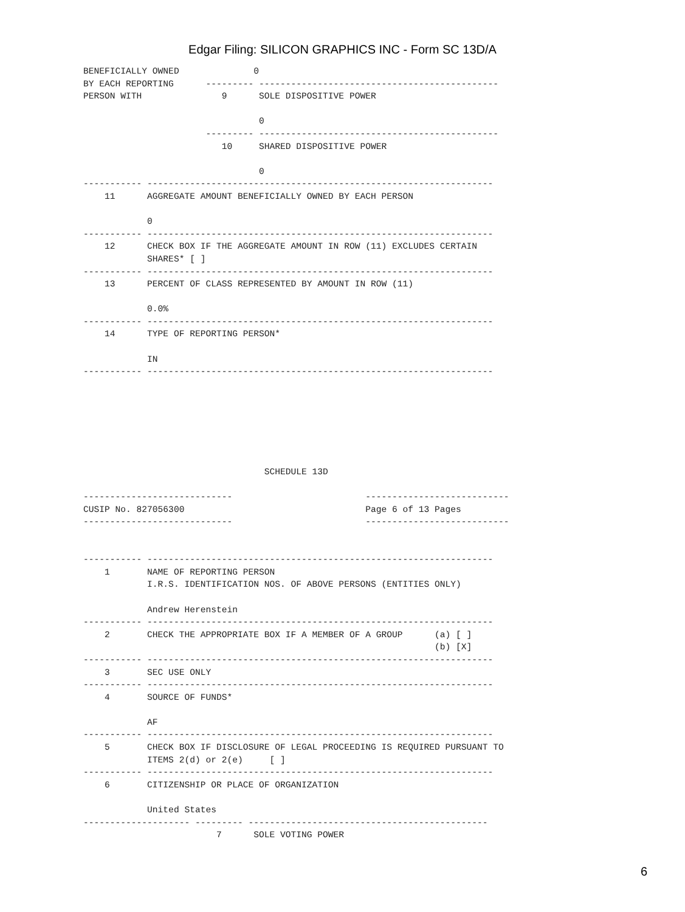Edgar Filing: SILICON GRAPHICS INC - Form SC 13D/A
BENEFICIALLY OWNED              0
BY EACH REPORTING      --------- ---------------------------------------------
PERSON WITH               9      SOLE DISPOSITIVE POWER

                                 0
                       --------- ---------------------------------------------
                          10     SHARED DISPOSITIVE POWER

                                 0
----------- -----------------------------------------------------------------
    11      AGGREGATE AMOUNT BENEFICIALLY OWNED BY EACH PERSON

            0
----------- -----------------------------------------------------------------
    12      CHECK BOX IF THE AGGREGATE AMOUNT IN ROW (11) EXCLUDES CERTAIN
            SHARES* [ ]
----------- -----------------------------------------------------------------
    13      PERCENT OF CLASS REPRESENTED BY AMOUNT IN ROW (11)

            0.0%
----------- -----------------------------------------------------------------
    14      TYPE OF REPORTING PERSON*

            IN
----------- -----------------------------------------------------------------







                                  SCHEDULE 13D

----------------------------                         ---------------------------
CUSIP No. 827056300                                  Page 6 of 13 Pages
----------------------------                         ---------------------------


----------- -----------------------------------------------------------------
    1       NAME OF REPORTING PERSON
            I.R.S. IDENTIFICATION NOS. OF ABOVE PERSONS (ENTITIES ONLY)

            Andrew Herenstein
----------- -----------------------------------------------------------------
    2       CHECK THE APPROPRIATE BOX IF A MEMBER OF A GROUP      (a) [ ]
                                                                  (b) [X]
----------- -----------------------------------------------------------------
    3       SEC USE ONLY
----------- -----------------------------------------------------------------
    4       SOURCE OF FUNDS*

            AF
----------- -----------------------------------------------------------------
    5       CHECK BOX IF DISCLOSURE OF LEGAL PROCEEDING IS REQUIRED PURSUANT TO
            ITEMS 2(d) or 2(e)     [ ]
----------- -----------------------------------------------------------------
    6       CITIZENSHIP OR PLACE OF ORGANIZATION

            United States
-------------------- --------- ---------------------------------------------
                         7      SOLE VOTING POWER
6